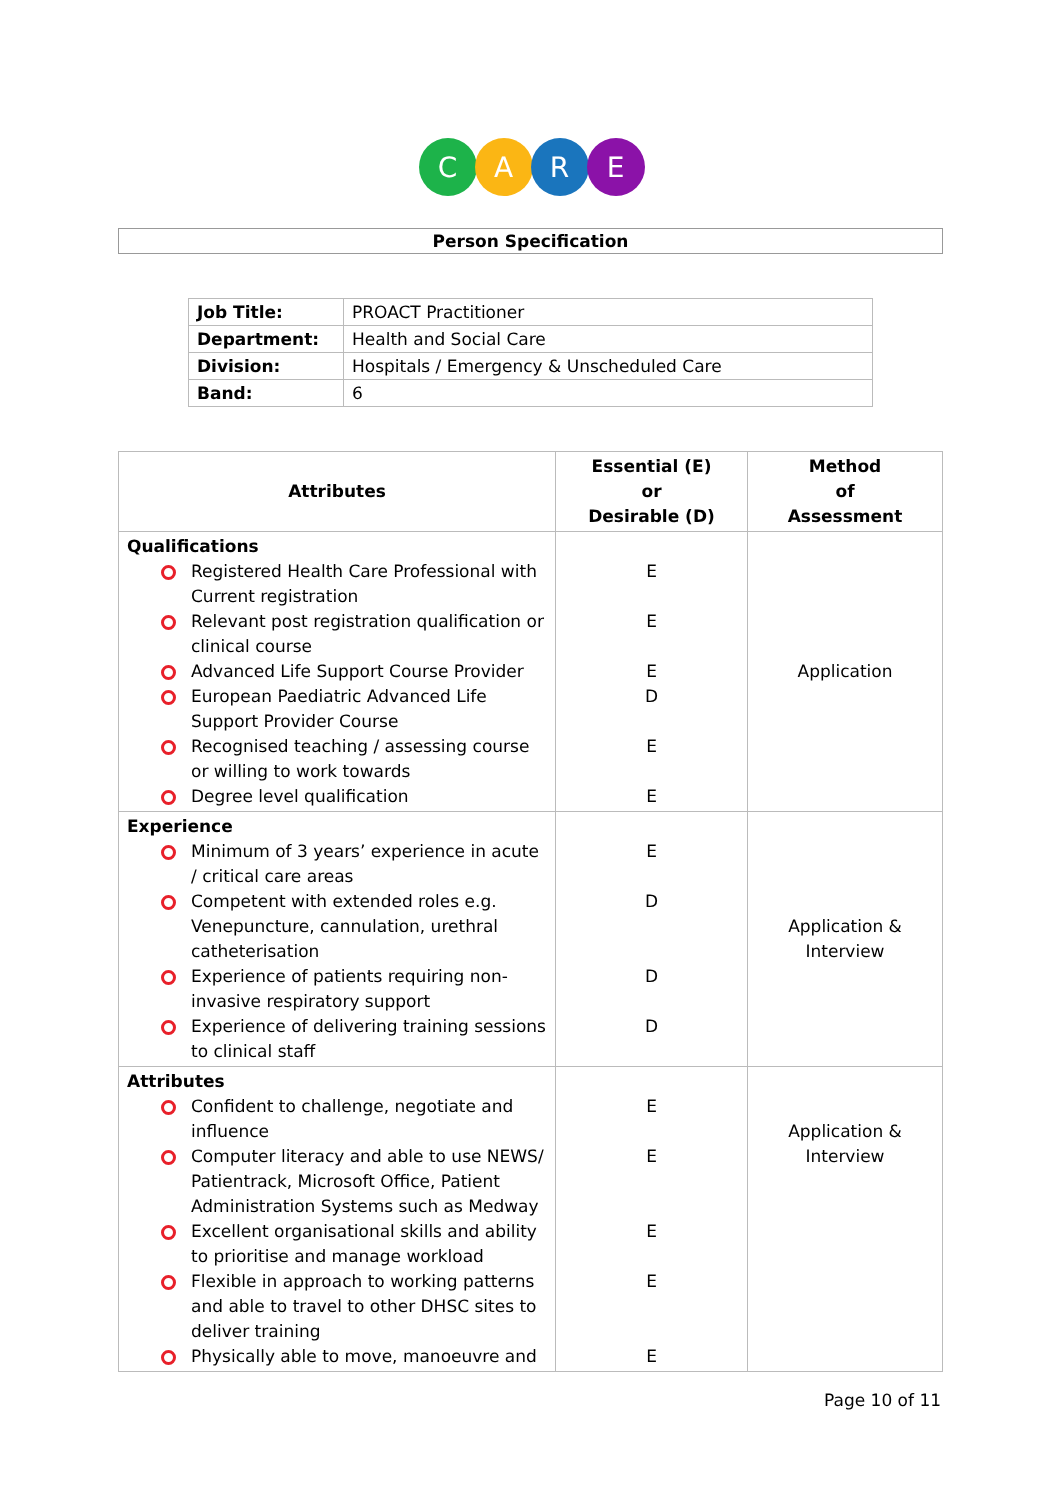C A R E
Person Specification
| Job Title: | PROACT Practitioner |
| Department: | Health and Social Care |
| Division: | Hospitals / Emergency & Unscheduled Care |
| Band: | 6 |
| Attributes | Essential (E) or Desirable (D) | Method of Assessment |
| --- | --- | --- |
| Qualifications Registered Health Care Professional with Current registration Relevant post registration qualification or clinical course Advanced Life Support Course Provider European Paediatric Advanced Life Support Provider Course Recognised teaching / assessing course or willing to work towards Degree level qualification | E E E D E E | Application |
| Experience Minimum of 3 years’ experience in acute / critical care areas Competent with extended roles e.g. Venepuncture, cannulation, urethral catheterisation Experience of patients requiring non-invasive respiratory support Experience of delivering training sessions to clinical staff | E D D D | Application & Interview |
| Attributes Confident to challenge, negotiate and influence Computer literacy and able to use NEWS/ Patientrack, Microsoft Office, Patient Administration Systems such as Medway Excellent organisational skills and ability to prioritise and manage workload Flexible in approach to working patterns and able to travel to other DHSC sites to deliver training Physically able to move, manoeuvre and | E E E E E | Application & Interview |
Page 10 of 11